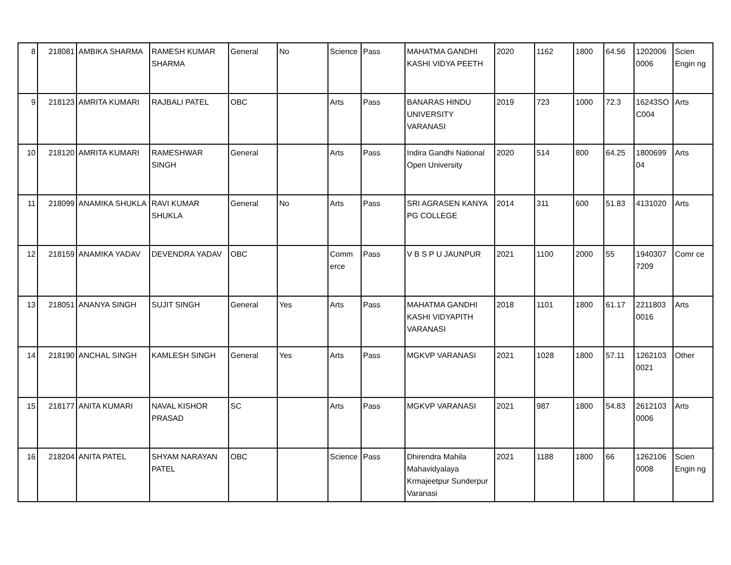| 8 | 218081 | AMBIKA SHARMA | RAMESH KUMAR SHARMA | General | No | Science | Pass | MAHATMA GANDHI KASHI VIDYA PEETH | 2020 | 1162 | 1800 | 64.56 | 1202006 0006 | Scien Engin ng |
| 9 | 218123 | AMRITA KUMARI | RAJBALI PATEL | OBC | | Arts | Pass | BANARAS HINDU UNIVERSITY VARANASI | 2019 | 723 | 1000 | 72.3 | 16243SO C004 | Arts |
| 10 | 218120 | AMRITA KUMARI | RAMESHWAR SINGH | General | | Arts | Pass | Indira Gandhi National Open University | 2020 | 514 | 800 | 64.25 | 1800699 04 | Arts |
| 11 | 218099 | ANAMIKA SHUKLA | RAVI KUMAR SHUKLA | General | No | Arts | Pass | SRI AGRASEN KANYA PG COLLEGE | 2014 | 311 | 600 | 51.83 | 4131020 | Arts |
| 12 | 218159 | ANAMIKA YADAV | DEVENDRA YADAV | OBC | | Comm erce | Pass | V B S P U JAUNPUR | 2021 | 1100 | 2000 | 55 | 1940307 7209 | Comr ce |
| 13 | 218051 | ANANYA SINGH | SUJIT SINGH | General | Yes | Arts | Pass | MAHATMA GANDHI KASHI VIDYAPITH VARANASI | 2018 | 1101 | 1800 | 61.17 | 2211803 0016 | Arts |
| 14 | 218190 | ANCHAL SINGH | KAMLESH SINGH | General | Yes | Arts | Pass | MGKVP VARANASI | 2021 | 1028 | 1800 | 57.11 | 1262103 0021 | Other |
| 15 | 218177 | ANITA KUMARI | NAVAL KISHOR PRASAD | SC | | Arts | Pass | MGKVP VARANASI | 2021 | 987 | 1800 | 54.83 | 2612103 0006 | Arts |
| 16 | 218204 | ANITA PATEL | SHYAM NARAYAN PATEL | OBC | | Science | Pass | Dhirendra Mahila Mahavidyalaya Krmajeetpur Sunderpur Varanasi | 2021 | 1188 | 1800 | 66 | 1262106 0008 | Scien Engin ng |